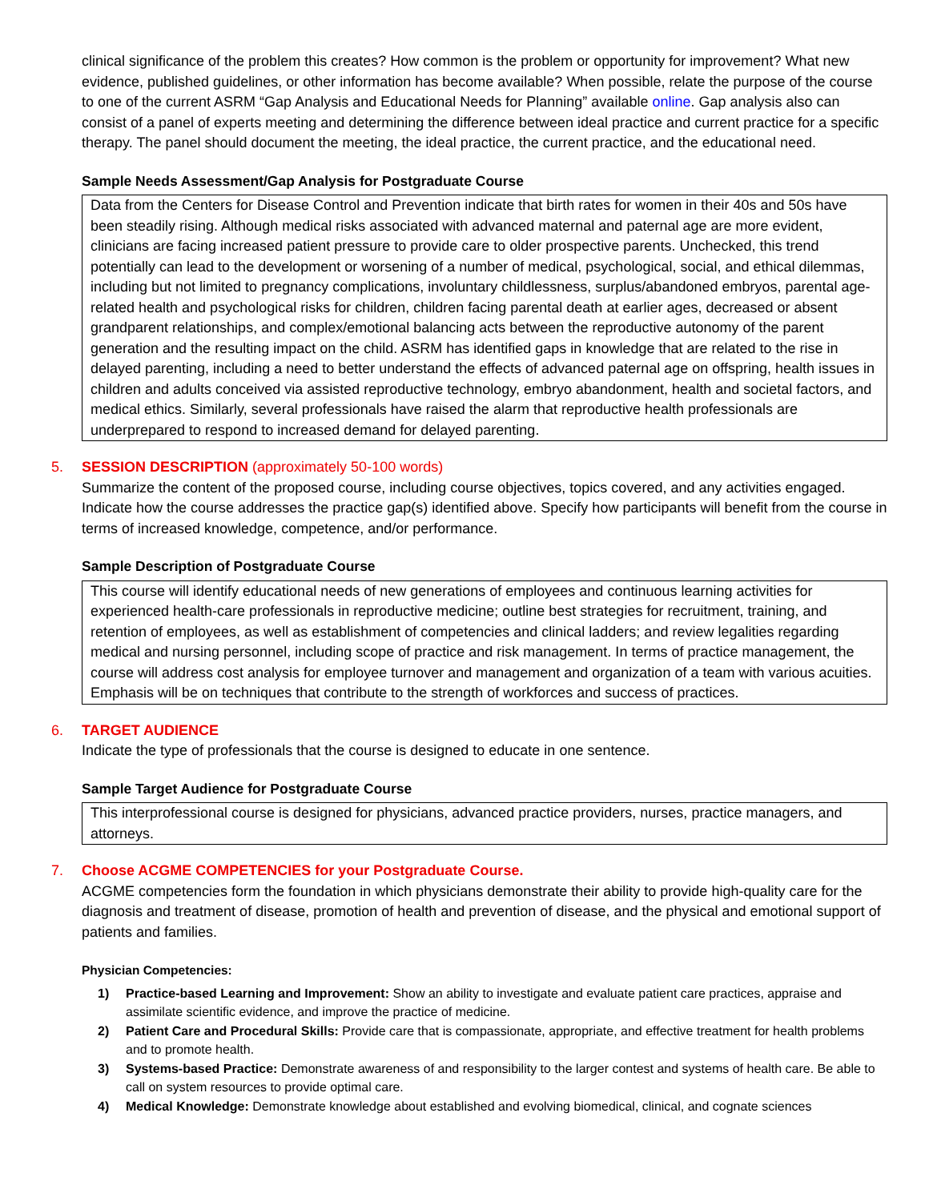clinical significance of the problem this creates? How common is the problem or opportunity for improvement? What new evidence, published guidelines, or other information has become available? When possible, relate the purpose of the course to one of the current ASRM “Gap Analysis and Educational Needs for Planning” available online. Gap analysis also can consist of a panel of experts meeting and determining the difference between ideal practice and current practice for a specific therapy. The panel should document the meeting, the ideal practice, the current practice, and the educational need.
Sample Needs Assessment/Gap Analysis for Postgraduate Course
Data from the Centers for Disease Control and Prevention indicate that birth rates for women in their 40s and 50s have been steadily rising. Although medical risks associated with advanced maternal and paternal age are more evident, clinicians are facing increased patient pressure to provide care to older prospective parents. Unchecked, this trend potentially can lead to the development or worsening of a number of medical, psychological, social, and ethical dilemmas, including but not limited to pregnancy complications, involuntary childlessness, surplus/abandoned embryos, parental age-related health and psychological risks for children, children facing parental death at earlier ages, decreased or absent grandparent relationships, and complex/emotional balancing acts between the reproductive autonomy of the parent generation and the resulting impact on the child. ASRM has identified gaps in knowledge that are related to the rise in delayed parenting, including a need to better understand the effects of advanced paternal age on offspring, health issues in children and adults conceived via assisted reproductive technology, embryo abandonment, health and societal factors, and medical ethics. Similarly, several professionals have raised the alarm that reproductive health professionals are underprepared to respond to increased demand for delayed parenting.
5. SESSION DESCRIPTION (approximately 50-100 words)
Summarize the content of the proposed course, including course objectives, topics covered, and any activities engaged. Indicate how the course addresses the practice gap(s) identified above. Specify how participants will benefit from the course in terms of increased knowledge, competence, and/or performance.
Sample Description of Postgraduate Course
This course will identify educational needs of new generations of employees and continuous learning activities for experienced health-care professionals in reproductive medicine; outline best strategies for recruitment, training, and retention of employees, as well as establishment of competencies and clinical ladders; and review legalities regarding medical and nursing personnel, including scope of practice and risk management. In terms of practice management, the course will address cost analysis for employee turnover and management and organization of a team with various acuities. Emphasis will be on techniques that contribute to the strength of workforces and success of practices.
6. TARGET AUDIENCE
Indicate the type of professionals that the course is designed to educate in one sentence.
Sample Target Audience for Postgraduate Course
This interprofessional course is designed for physicians, advanced practice providers, nurses, practice managers, and attorneys.
7. Choose ACGME COMPETENCIES for your Postgraduate Course.
ACGME competencies form the foundation in which physicians demonstrate their ability to provide high-quality care for the diagnosis and treatment of disease, promotion of health and prevention of disease, and the physical and emotional support of patients and families.
Physician Competencies:
1) Practice-based Learning and Improvement: Show an ability to investigate and evaluate patient care practices, appraise and assimilate scientific evidence, and improve the practice of medicine.
2) Patient Care and Procedural Skills: Provide care that is compassionate, appropriate, and effective treatment for health problems and to promote health.
3) Systems-based Practice: Demonstrate awareness of and responsibility to the larger contest and systems of health care. Be able to call on system resources to provide optimal care.
4) Medical Knowledge: Demonstrate knowledge about established and evolving biomedical, clinical, and cognate sciences